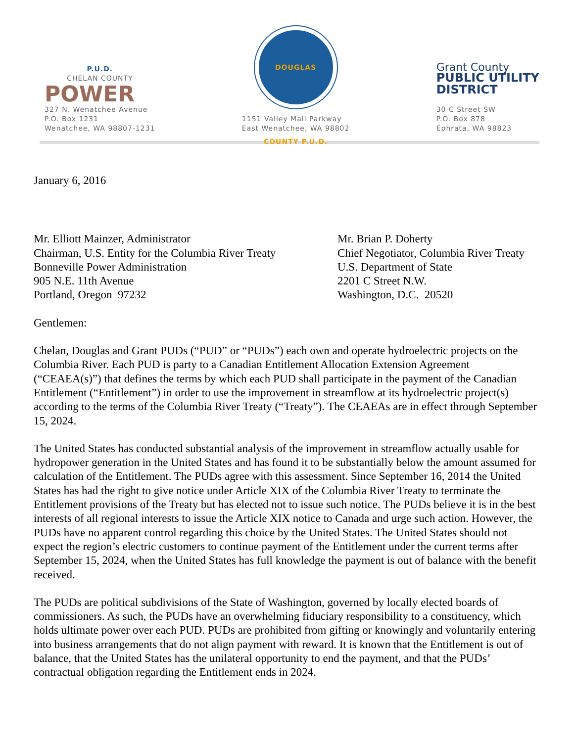P.U.D.
CHELAN COUNTY
POWER
327 N. Wenatchee Avenue
P.O. Box 1231
Wenatchee, WA 98807-1231
DOUGLAS COUNTY P.U.D.
1151 Valley Mall Parkway
East Wenatchee, WA 98802
Grant County
PUBLIC UTILITY
DISTRICT
30 C Street SW
P.O. Box 878
Ephrata, WA 98823
January 6, 2016
Mr. Elliott Mainzer, Administrator
Chairman, U.S. Entity for the Columbia River Treaty
Bonneville Power Administration
905 N.E. 11th Avenue
Portland, Oregon 97232
Mr. Brian P. Doherty
Chief Negotiator, Columbia River Treaty
U.S. Department of State
2201 C Street N.W.
Washington, D.C. 20520
Gentlemen:
Chelan, Douglas and Grant PUDs (“PUD” or “PUDs”) each own and operate hydroelectric projects on the Columbia River. Each PUD is party to a Canadian Entitlement Allocation Extension Agreement (“CEAEA(s)”) that defines the terms by which each PUD shall participate in the payment of the Canadian Entitlement (“Entitlement”) in order to use the improvement in streamflow at its hydroelectric project(s) according to the terms of the Columbia River Treaty (“Treaty”). The CEAEAs are in effect through September 15, 2024.
The United States has conducted substantial analysis of the improvement in streamflow actually usable for hydropower generation in the United States and has found it to be substantially below the amount assumed for calculation of the Entitlement. The PUDs agree with this assessment. Since September 16, 2014 the United States has had the right to give notice under Article XIX of the Columbia River Treaty to terminate the Entitlement provisions of the Treaty but has elected not to issue such notice. The PUDs believe it is in the best interests of all regional interests to issue the Article XIX notice to Canada and urge such action. However, the PUDs have no apparent control regarding this choice by the United States. The United States should not expect the region’s electric customers to continue payment of the Entitlement under the current terms after September 15, 2024, when the United States has full knowledge the payment is out of balance with the benefit received.
The PUDs are political subdivisions of the State of Washington, governed by locally elected boards of commissioners. As such, the PUDs have an overwhelming fiduciary responsibility to a constituency, which holds ultimate power over each PUD. PUDs are prohibited from gifting or knowingly and voluntarily entering into business arrangements that do not align payment with reward. It is known that the Entitlement is out of balance, that the United States has the unilateral opportunity to end the payment, and that the PUDs’ contractual obligation regarding the Entitlement ends in 2024.